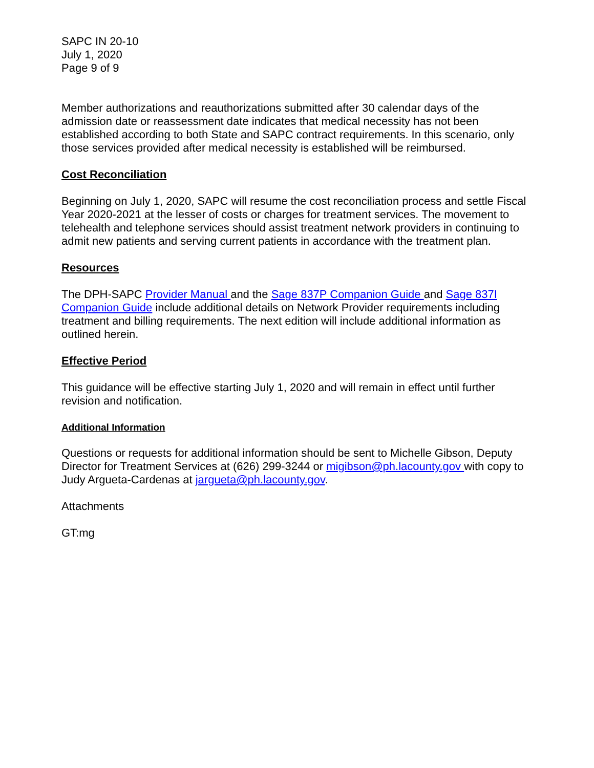SAPC IN 20-10
July 1, 2020
Page 9 of 9
Member authorizations and reauthorizations submitted after 30 calendar days of the admission date or reassessment date indicates that medical necessity has not been established according to both State and SAPC contract requirements. In this scenario, only those services provided after medical necessity is established will be reimbursed.
Cost Reconciliation
Beginning on July 1, 2020, SAPC will resume the cost reconciliation process and settle Fiscal Year 2020-2021 at the lesser of costs or charges for treatment services. The movement to telehealth and telephone services should assist treatment network providers in continuing to admit new patients and serving current patients in accordance with the treatment plan.
Resources
The DPH-SAPC Provider Manual and the Sage 837P Companion Guide and Sage 837I Companion Guide include additional details on Network Provider requirements including treatment and billing requirements. The next edition will include additional information as outlined herein.
Effective Period
This guidance will be effective starting July 1, 2020 and will remain in effect until further revision and notification.
Additional Information
Questions or requests for additional information should be sent to Michelle Gibson, Deputy Director for Treatment Services at (626) 299-3244 or migibson@ph.lacounty.gov with copy to Judy Argueta-Cardenas at jargueta@ph.lacounty.gov.
Attachments
GT:mg